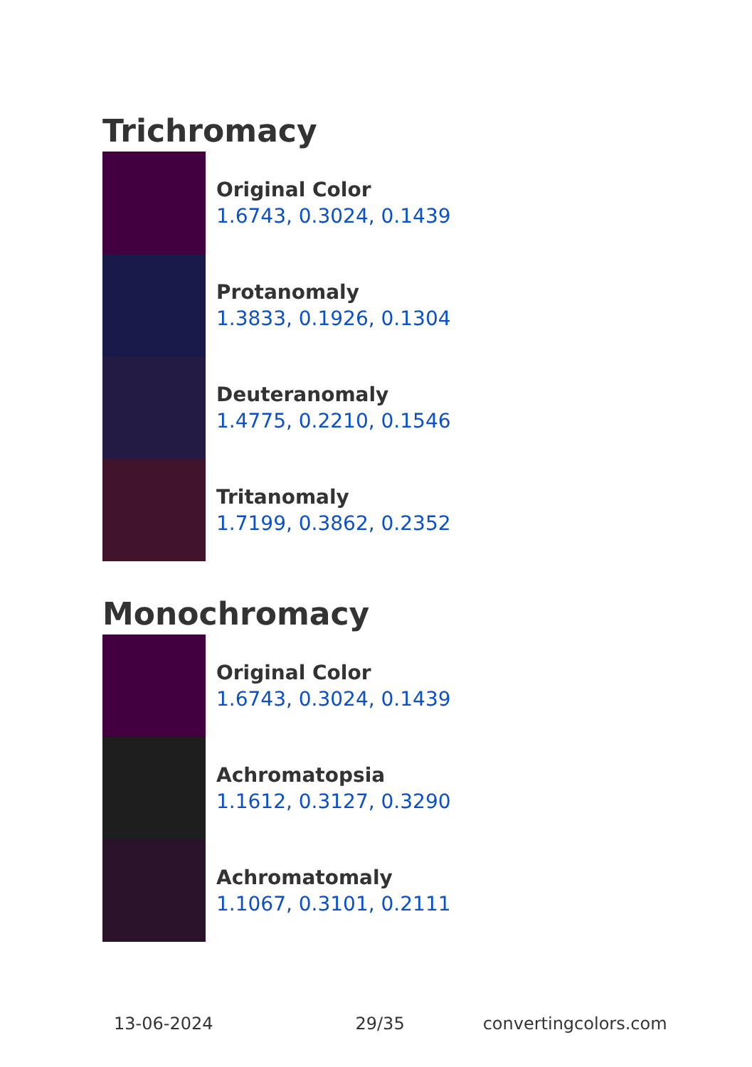Trichromacy
Original Color
1.6743, 0.3024, 0.1439
Protanomaly
1.3833, 0.1926, 0.1304
Deuteranomaly
1.4775, 0.2210, 0.1546
Tritanomaly
1.7199, 0.3862, 0.2352
Monochromacy
Original Color
1.6743, 0.3024, 0.1439
Achromatopsia
1.1612, 0.3127, 0.3290
Achromatomaly
1.1067, 0.3101, 0.2111
13-06-2024 29/35 convertingcolors.com